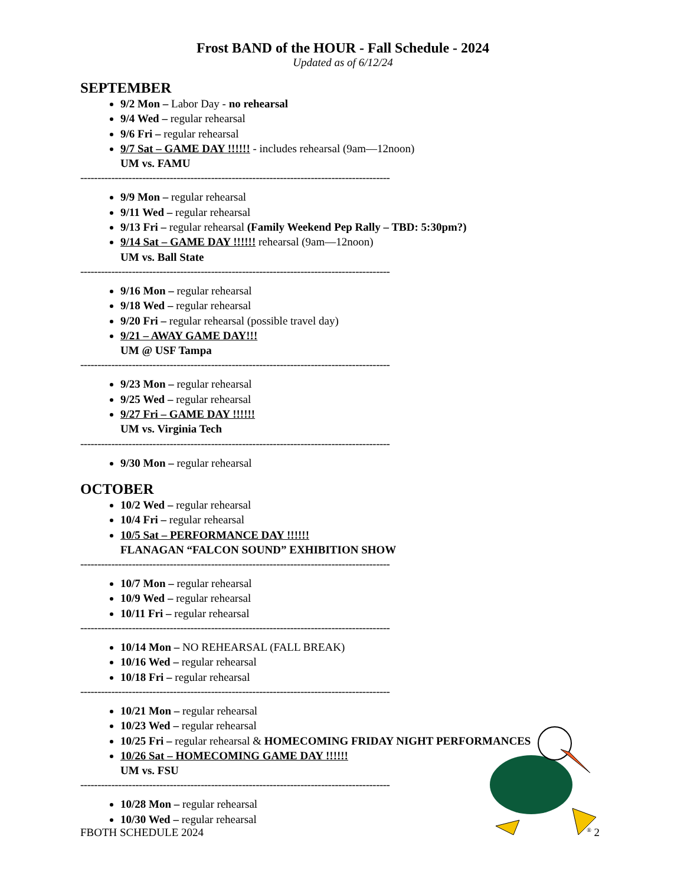Frost BAND of the HOUR - Fall Schedule - 2024
Updated as of 6/12/24
SEPTEMBER
9/2 Mon – Labor Day - no rehearsal
9/4 Wed – regular rehearsal
9/6 Fri – regular rehearsal
9/7 Sat – GAME DAY !!!!!! - includes rehearsal (9am—12noon)
UM vs. FAMU
------------------------------------------------------------------------------------------
9/9 Mon – regular rehearsal
9/11 Wed – regular rehearsal
9/13 Fri – regular rehearsal (Family Weekend Pep Rally – TBD: 5:30pm?)
9/14 Sat – GAME DAY !!!!!! rehearsal (9am—12noon)
UM vs. Ball State
------------------------------------------------------------------------------------------
9/16 Mon – regular rehearsal
9/18 Wed – regular rehearsal
9/20 Fri – regular rehearsal (possible travel day)
9/21 – AWAY GAME DAY!!!
UM @ USF Tampa
------------------------------------------------------------------------------------------
9/23 Mon – regular rehearsal
9/25 Wed – regular rehearsal
9/27 Fri – GAME DAY !!!!!!
UM vs. Virginia Tech
------------------------------------------------------------------------------------------
9/30 Mon – regular rehearsal
OCTOBER
10/2 Wed – regular rehearsal
10/4 Fri – regular rehearsal
10/5 Sat – PERFORMANCE DAY !!!!!!
FLANAGAN “FALCON SOUND” EXHIBITION SHOW
------------------------------------------------------------------------------------------
10/7 Mon – regular rehearsal
10/9 Wed – regular rehearsal
10/11 Fri – regular rehearsal
------------------------------------------------------------------------------------------
10/14 Mon – NO REHEARSAL (FALL BREAK)
10/16 Wed – regular rehearsal
10/18 Fri – regular rehearsal
------------------------------------------------------------------------------------------
10/21 Mon – regular rehearsal
10/23 Wed – regular rehearsal
10/25 Fri – regular rehearsal & HOMECOMING FRIDAY NIGHT PERFORMANCES
10/26 Sat – HOMECOMING GAME DAY !!!!!!
UM vs. FSU
------------------------------------------------------------------------------------------
10/28 Mon – regular rehearsal
10/30 Wed – regular rehearsal
FBOTH SCHEDULE 2024<sup>®</sup> 2